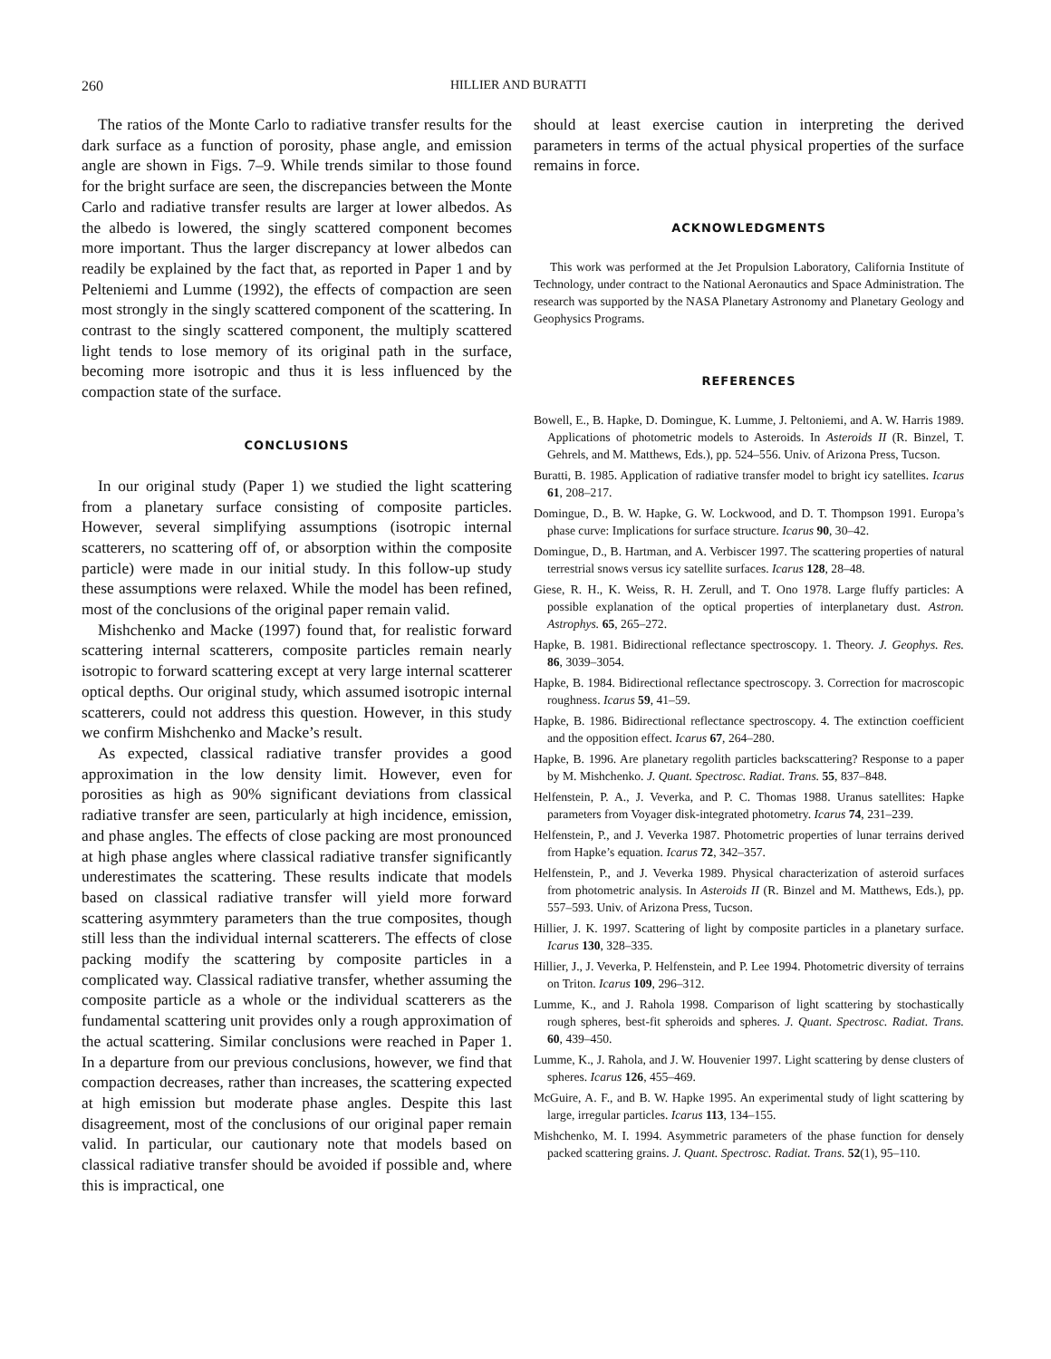260 HILLIER AND BURATTI
The ratios of the Monte Carlo to radiative transfer results for the dark surface as a function of porosity, phase angle, and emission angle are shown in Figs. 7–9. While trends similar to those found for the bright surface are seen, the discrepancies between the Monte Carlo and radiative transfer results are larger at lower albedos. As the albedo is lowered, the singly scattered component becomes more important. Thus the larger discrepancy at lower albedos can readily be explained by the fact that, as reported in Paper 1 and by Pelteniemi and Lumme (1992), the effects of compaction are seen most strongly in the singly scattered component of the scattering. In contrast to the singly scattered component, the multiply scattered light tends to lose memory of its original path in the surface, becoming more isotropic and thus it is less influenced by the compaction state of the surface.
CONCLUSIONS
In our original study (Paper 1) we studied the light scattering from a planetary surface consisting of composite particles. However, several simplifying assumptions (isotropic internal scatterers, no scattering off of, or absorption within the composite particle) were made in our initial study. In this follow-up study these assumptions were relaxed. While the model has been refined, most of the conclusions of the original paper remain valid.
Mishchenko and Macke (1997) found that, for realistic forward scattering internal scatterers, composite particles remain nearly isotropic to forward scattering except at very large internal scatterer optical depths. Our original study, which assumed isotropic internal scatterers, could not address this question. However, in this study we confirm Mishchenko and Macke’s result.
As expected, classical radiative transfer provides a good approximation in the low density limit. However, even for porosities as high as 90% significant deviations from classical radiative transfer are seen, particularly at high incidence, emission, and phase angles. The effects of close packing are most pronounced at high phase angles where classical radiative transfer significantly underestimates the scattering. These results indicate that models based on classical radiative transfer will yield more forward scattering asymmtery parameters than the true composites, though still less than the individual internal scatterers. The effects of close packing modify the scattering by composite particles in a complicated way. Classical radiative transfer, whether assuming the composite particle as a whole or the individual scatterers as the fundamental scattering unit provides only a rough approximation of the actual scattering. Similar conclusions were reached in Paper 1. In a departure from our previous conclusions, however, we find that compaction decreases, rather than increases, the scattering expected at high emission but moderate phase angles. Despite this last disagreement, most of the conclusions of our original paper remain valid. In particular, our cautionary note that models based on classical radiative transfer should be avoided if possible and, where this is impractical, one
should at least exercise caution in interpreting the derived parameters in terms of the actual physical properties of the surface remains in force.
ACKNOWLEDGMENTS
This work was performed at the Jet Propulsion Laboratory, California Institute of Technology, under contract to the National Aeronautics and Space Administration. The research was supported by the NASA Planetary Astronomy and Planetary Geology and Geophysics Programs.
REFERENCES
Bowell, E., B. Hapke, D. Domingue, K. Lumme, J. Peltoniemi, and A. W. Harris 1989. Applications of photometric models to Asteroids. In Asteroids II (R. Binzel, T. Gehrels, and M. Matthews, Eds.), pp. 524–556. Univ. of Arizona Press, Tucson.
Buratti, B. 1985. Application of radiative transfer model to bright icy satellites. Icarus 61, 208–217.
Domingue, D., B. W. Hapke, G. W. Lockwood, and D. T. Thompson 1991. Europa’s phase curve: Implications for surface structure. Icarus 90, 30–42.
Domingue, D., B. Hartman, and A. Verbiscer 1997. The scattering properties of natural terrestrial snows versus icy satellite surfaces. Icarus 128, 28–48.
Giese, R. H., K. Weiss, R. H. Zerull, and T. Ono 1978. Large fluffy particles: A possible explanation of the optical properties of interplanetary dust. Astron. Astrophys. 65, 265–272.
Hapke, B. 1981. Bidirectional reflectance spectroscopy. 1. Theory. J. Geophys. Res. 86, 3039–3054.
Hapke, B. 1984. Bidirectional reflectance spectroscopy. 3. Correction for macroscopic roughness. Icarus 59, 41–59.
Hapke, B. 1986. Bidirectional reflectance spectroscopy. 4. The extinction coefficient and the opposition effect. Icarus 67, 264–280.
Hapke, B. 1996. Are planetary regolith particles backscattering? Response to a paper by M. Mishchenko. J. Quant. Spectrosc. Radiat. Trans. 55, 837–848.
Helfenstein, P. A., J. Veverka, and P. C. Thomas 1988. Uranus satellites: Hapke parameters from Voyager disk-integrated photometry. Icarus 74, 231–239.
Helfenstein, P., and J. Veverka 1987. Photometric properties of lunar terrains derived from Hapke’s equation. Icarus 72, 342–357.
Helfenstein, P., and J. Veverka 1989. Physical characterization of asteroid surfaces from photometric analysis. In Asteroids II (R. Binzel and M. Matthews, Eds.), pp. 557–593. Univ. of Arizona Press, Tucson.
Hillier, J. K. 1997. Scattering of light by composite particles in a planetary surface. Icarus 130, 328–335.
Hillier, J., J. Veverka, P. Helfenstein, and P. Lee 1994. Photometric diversity of terrains on Triton. Icarus 109, 296–312.
Lumme, K., and J. Rahola 1998. Comparison of light scattering by stochastically rough spheres, best-fit spheroids and spheres. J. Quant. Spectrosc. Radiat. Trans. 60, 439–450.
Lumme, K., J. Rahola, and J. W. Houvenier 1997. Light scattering by dense clusters of spheres. Icarus 126, 455–469.
McGuire, A. F., and B. W. Hapke 1995. An experimental study of light scattering by large, irregular particles. Icarus 113, 134–155.
Mishchenko, M. I. 1994. Asymmetric parameters of the phase function for densely packed scattering grains. J. Quant. Spectrosc. Radiat. Trans. 52(1), 95–110.